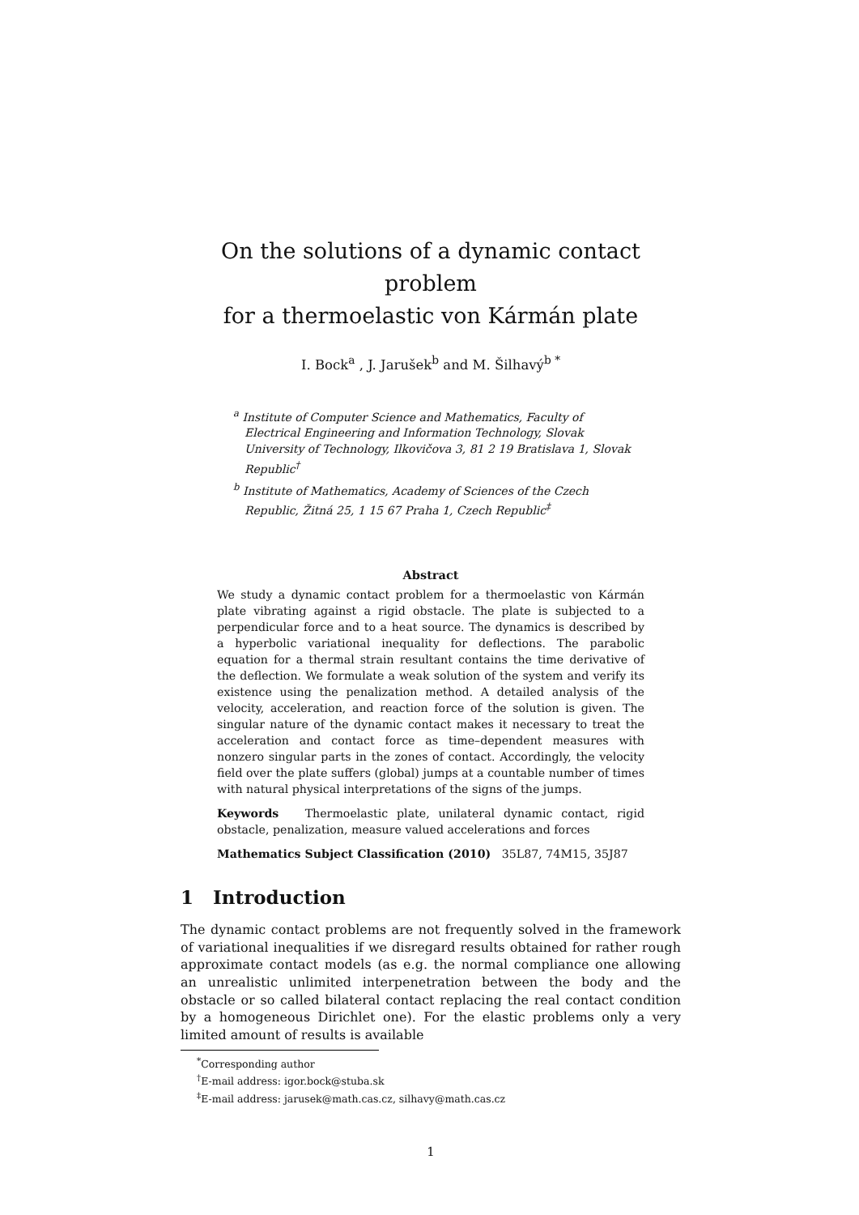On the solutions of a dynamic contact problem
for a thermoelastic von Kármán plate
I. Bock<sup>a</sup> , J. Jarušek<sup>b</sup> and M. Šilhavý<sup>b *</sup>
<sup>a</sup> Institute of Computer Science and Mathematics, Faculty of Electrical Engineering and Information Technology, Slovak University of Technology, Ilkovičova 3, 81 2 19 Bratislava 1, Slovak Republic<sup>†</sup>
<sup>b</sup> Institute of Mathematics, Academy of Sciences of the Czech Republic, Žitná 25, 1 15 67 Praha 1, Czech Republic<sup>‡</sup>
Abstract
We study a dynamic contact problem for a thermoelastic von Kármán plate vibrating against a rigid obstacle. The plate is subjected to a perpendicular force and to a heat source. The dynamics is described by a hyperbolic variational inequality for deflections. The parabolic equation for a thermal strain resultant contains the time derivative of the deflection. We formulate a weak solution of the system and verify its existence using the penalization method. A detailed analysis of the velocity, acceleration, and reaction force of the solution is given. The singular nature of the dynamic contact makes it necessary to treat the acceleration and contact force as time–dependent measures with nonzero singular parts in the zones of contact. Accordingly, the velocity field over the plate suffers (global) jumps at a countable number of times with natural physical interpretations of the signs of the jumps.
Keywords Thermoelastic plate, unilateral dynamic contact, rigid obstacle, penalization, measure valued accelerations and forces
Mathematics Subject Classification (2010) 35L87, 74M15, 35J87
1 Introduction
The dynamic contact problems are not frequently solved in the framework of variational inequalities if we disregard results obtained for rather rough approximate contact models (as e.g. the normal compliance one allowing an unrealistic unlimited interpenetration between the body and the obstacle or so called bilateral contact replacing the real contact condition by a homogeneous Dirichlet one). For the elastic problems only a very limited amount of results is available
<sup>*</sup> Corresponding author
<sup>†</sup> E-mail address: igor.bock@stuba.sk
<sup>‡</sup> E-mail address: jarusek@math.cas.cz, silhavy@math.cas.cz
1